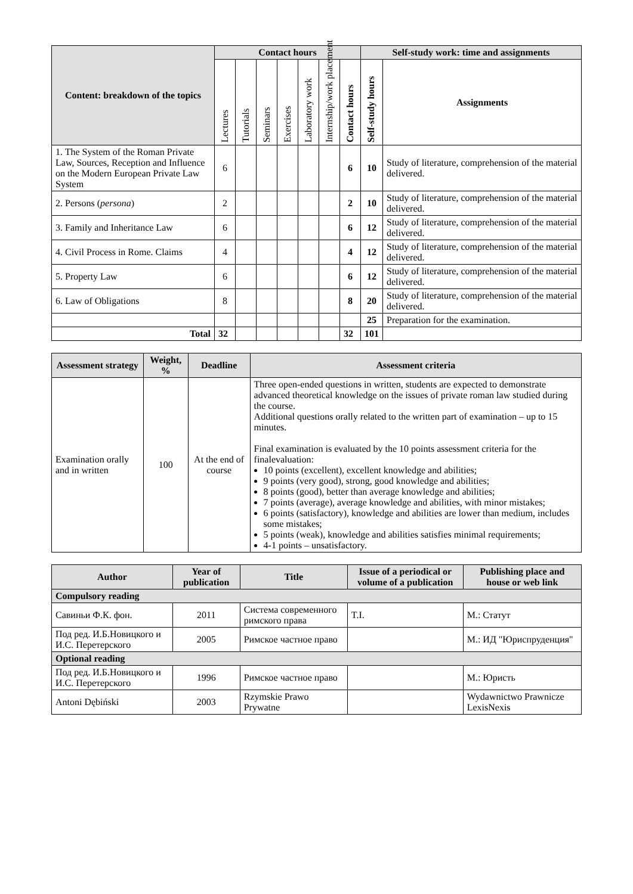| Content: breakdown of the topics | Contact hours | | | | | | | Self-study work: time and assignments | |
| --- | --- | --- | --- | --- | --- | --- | --- | --- | --- |
| | Lectures | Tutorials | Seminars | Exercises | Laboratory work | Internship/work placement | Contact hours | Self-study hours | Assignments |
| 1. The System of the Roman Private Law, Sources, Reception and Influence on the Modern European Private Law System | 6 | | | | | | 6 | 10 | Study of literature, comprehension of the material delivered. |
| 2. Persons ( persona ) | 2 | | | | | | 2 | 10 | Study of literature, comprehension of the material delivered. |
| 3. Family and Inheritance Law | 6 | | | | | | 6 | 12 | Study of literature, comprehension of the material delivered. |
| 4. Civil Process in Rome. Claims | 4 | | | | | | 4 | 12 | Study of literature, comprehension of the material delivered. |
| 5. Property Law | 6 | | | | | | 6 | 12 | Study of literature, comprehension of the material delivered. |
| 6. Law of Obligations | 8 | | | | | | 8 | 20 | Study of literature, comprehension of the material delivered. |
| | | | | | | | | 25 | Preparation for the examination. |
| Total | 32 | | | | | | 32 | 101 | |
| Assessment strategy | Weight, % | Deadline | Assessment criteria |
| --- | --- | --- | --- |
| Examination orally and in written | 100 | At the end of course | Three open-ended questions in written, students are expected to demonstrate advanced theoretical knowledge on the issues of private roman law studied during the course. Additional questions orally related to the written part of examination – up to 15 minutes. Final examination is evaluated by the 10 points assessment criteria for the finalevaluation: 10 points (excellent), excellent knowledge and abilities; 9 points (very good), strong, good knowledge and abilities; 8 points (good), better than average knowledge and abilities; 7 points (average), average knowledge and abilities, with minor mistakes; 6 points (satisfactory), knowledge and abilities are lower than medium, includes some mistakes; 5 points (weak), knowledge and abilities satisfies minimal requirements; 4-1 points – unsatisfactory. |
| Author | Year of publication | Title | Issue of a periodical or volume of a publication | Publishing place and house or web link |
| --- | --- | --- | --- | --- |
| Compulsory reading | | | | |
| Савиньи Ф.К. фон. | 2011 | Система современного римского права | T.I. | М.: Статут |
| Под ред. И.Б.Новицкого и И.С. Перетерского | 2005 | Римское частное право | | М.: ИД "Юриспруденция" |
| Optional reading | | | | |
| Под ред. И.Б.Новицкого и И.С. Перетерского | 1996 | Римское частное право | | М.: Юристь |
| Antoni Dębiński | 2003 | Rzymskie Prawo Prywatne | | Wydawnictwo Prawnicze LexisNexis |